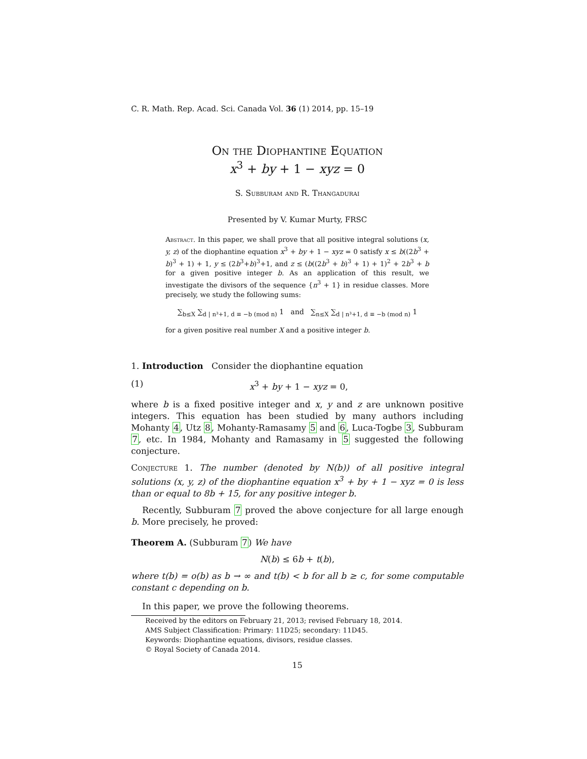C. R. Math. Rep. Acad. Sci. Canada Vol. 36 (1) 2014, pp. 15–19
On the Diophantine Equation
x<sup>3</sup> + by + 1 − xyz = 0
S. Subburam and R. Thangadurai
Presented by V. Kumar Murty, FRSC
Abstract. In this paper, we shall prove that all positive integral solutions (x, y, z) of the diophantine equation x<sup>3</sup> + by + 1 − xyz = 0 satisfy x ≤ b((2b<sup>3</sup> + b)<sup>3</sup> + 1) + 1, y ≤ (2b<sup>3</sup>+b)<sup>3</sup>+1, and z ≤ (b((2b<sup>3</sup> + b)<sup>3</sup> + 1) + 1)<sup>2</sup> + 2b<sup>3</sup> + b for a given positive integer b. As an application of this result, we investigate the divisors of the sequence {n<sup>3</sup> + 1} in residue classes. More precisely, we study the following sums:
∑<sub>b≤X</sub> ∑<sub>d | n³+1, d ≡ −b (mod n)</sub> 1 and ∑<sub>n≤X</sub> ∑<sub>d | n³+1, d ≡ −b (mod n)</sub> 1
for a given positive real number X and a positive integer b.
1. Introduction Consider the diophantine equation
(1) x<sup>3</sup> + by + 1 − xyz = 0,
where b is a fixed positive integer and x, y and z are unknown positive integers. This equation has been studied by many authors including Mohanty 4, Utz 8, Mohanty-Ramasamy 5 and 6, Luca-Togbe 3, Subburam 7, etc. In 1984, Mohanty and Ramasamy in 5 suggested the following conjecture.
Conjecture 1. The number (denoted by N(b)) of all positive integral solutions (x, y, z) of the diophantine equation x<sup>3</sup> + by + 1 − xyz = 0 is less than or equal to 8b + 15, for any positive integer b.
Recently, Subburam 7 proved the above conjecture for all large enough b. More precisely, he proved:
Theorem A. (Subburam 7) We have
N(b) ≤ 6b + t(b),
where t(b) = o(b) as b → ∞ and t(b) < b for all b ≥ c, for some computable constant c depending on b.
In this paper, we prove the following theorems.
Received by the editors on February 21, 2013; revised February 18, 2014.
AMS Subject Classification: Primary: 11D25; secondary: 11D45.
Keywords: Diophantine equations, divisors, residue classes.
© Royal Society of Canada 2014.
15